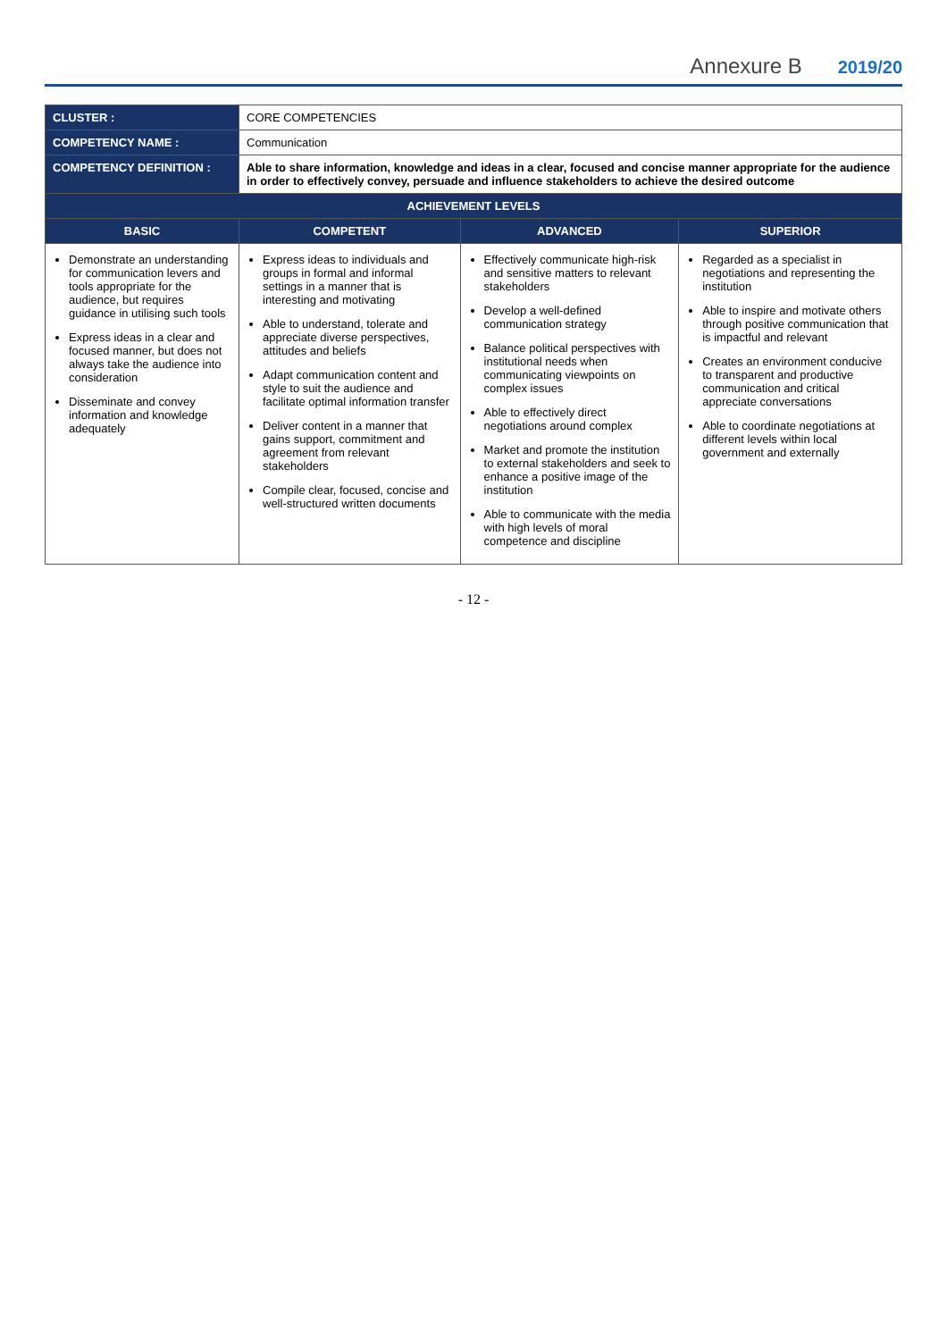Annexure B 2019/20
| CLUSTER : | CORE COMPETENCIES | | |
| COMPETENCY NAME : | Communication | | |
| COMPETENCY DEFINITION : | Able to share information, knowledge and ideas in a clear, focused and concise manner appropriate for the audience in order to effectively convey, persuade and influence stakeholders to achieve the desired outcome | | |
| ACHIEVEMENT LEVELS | | | |
| BASIC | COMPETENT | ADVANCED | SUPERIOR |
| Demonstrate an understanding for communication levers and tools appropriate for the audience, but requires guidance in utilising such tools Express ideas in a clear and focused manner, but does not always take the audience into consideration Disseminate and convey information and knowledge adequately | Express ideas to individuals and groups in formal and informal settings in a manner that is interesting and motivating Able to understand, tolerate and appreciate diverse perspectives, attitudes and beliefs Adapt communication content and style to suit the audience and facilitate optimal information transfer Deliver content in a manner that gains support, commitment and agreement from relevant stakeholders Compile clear, focused, concise and well-structured written documents | Effectively communicate high-risk and sensitive matters to relevant stakeholders Develop a well-defined communication strategy Balance political perspectives with institutional needs when communicating viewpoints on complex issues Able to effectively direct negotiations around complex Market and promote the institution to external stakeholders and seek to enhance a positive image of the institution Able to communicate with the media with high levels of moral competence and discipline | Regarded as a specialist in negotiations and representing the institution Able to inspire and motivate others through positive communication that is impactful and relevant Creates an environment conducive to transparent and productive communication and critical appreciate conversations Able to coordinate negotiations at different levels within local government and externally |
- 12 -